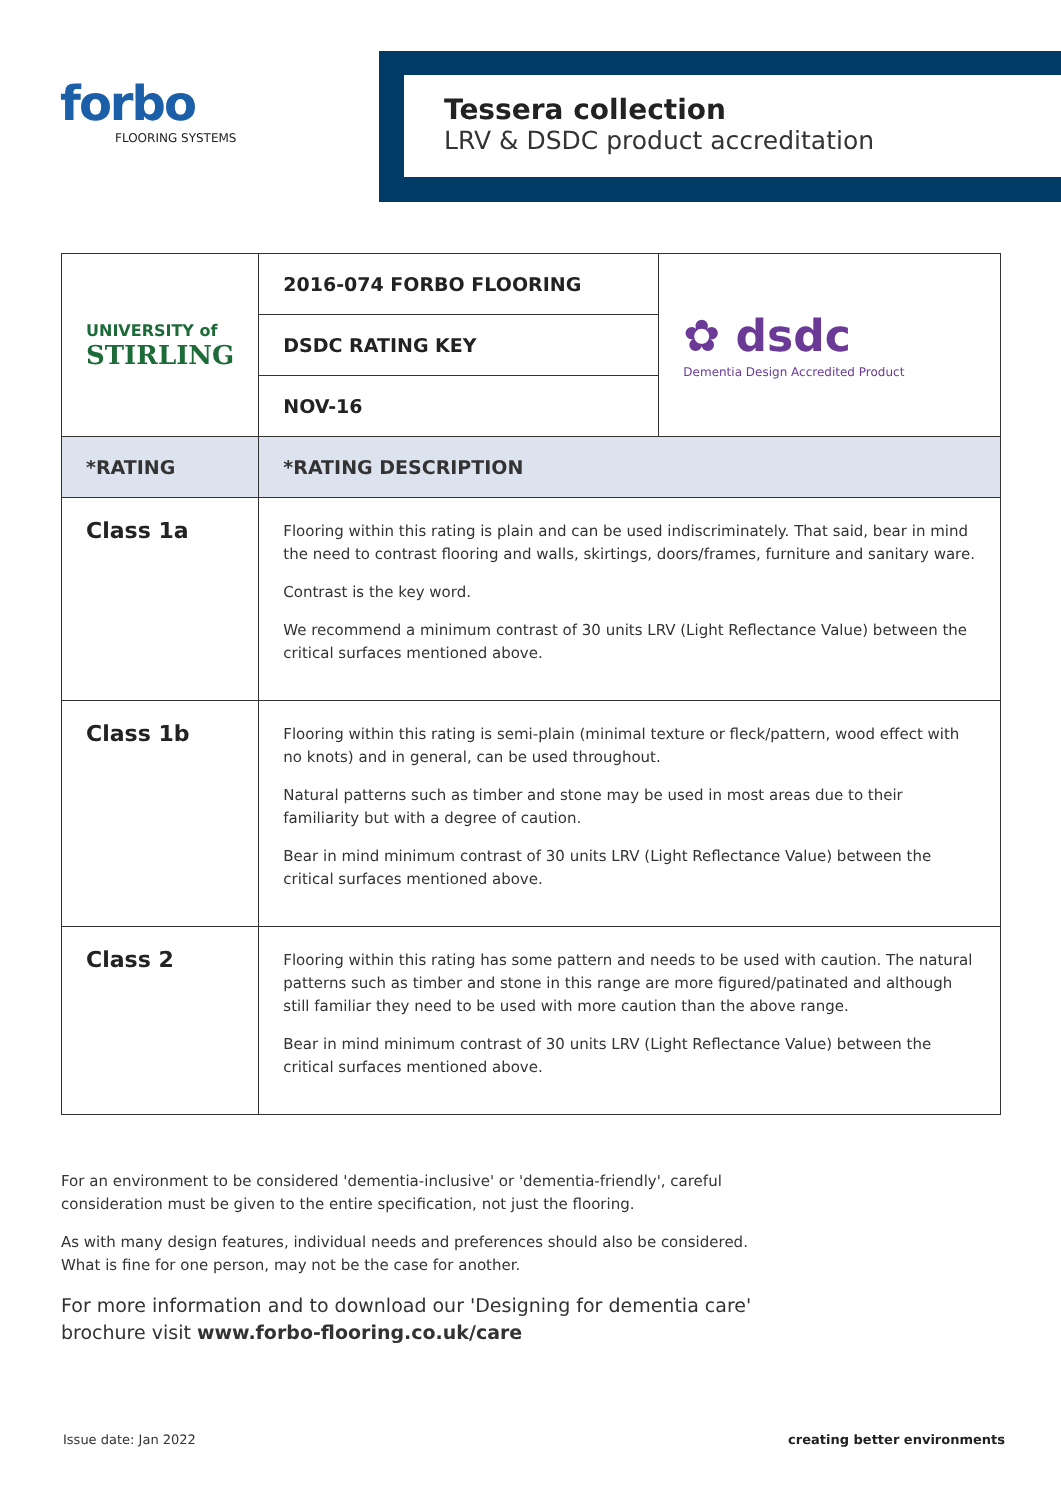forbo
FLOORING SYSTEMS
Tessera collection
LRV & DSDC product accreditation
| UNIVERSITY of STIRLING | 2016-074 FORBO FLOORING | ✿ dsdc Dementia Design Accredited Product |
| | DSDC RATING KEY | |
| | NOV-16 | |
| *RATING | *RATING DESCRIPTION | |
| Class 1a | Flooring within this rating is plain and can be used indiscriminately. That said, bear in mind the need to contrast flooring and walls, skirtings, doors/frames, furniture and sanitary ware. Contrast is the key word. We recommend a minimum contrast of 30 units LRV (Light Reflectance Value) between the critical surfaces mentioned above. | |
| Class 1b | Flooring within this rating is semi-plain (minimal texture or fleck/pattern, wood effect with no knots) and in general, can be used throughout. Natural patterns such as timber and stone may be used in most areas due to their familiarity but with a degree of caution. Bear in mind minimum contrast of 30 units LRV (Light Reflectance Value) between the critical surfaces mentioned above. | |
| Class 2 | Flooring within this rating has some pattern and needs to be used with caution. The natural patterns such as timber and stone in this range are more figured/patinated and although still familiar they need to be used with more caution than the above range. Bear in mind minimum contrast of 30 units LRV (Light Reflectance Value) between the critical surfaces mentioned above. | |
For an environment to be considered 'dementia-inclusive' or 'dementia-friendly', careful consideration must be given to the entire specification, not just the flooring.
As with many design features, individual needs and preferences should also be considered. What is fine for one person, may not be the case for another.
For more information and to download our 'Designing for dementia care' brochure visit www.forbo-flooring.co.uk/care
Issue date: Jan 2022 creating better environments